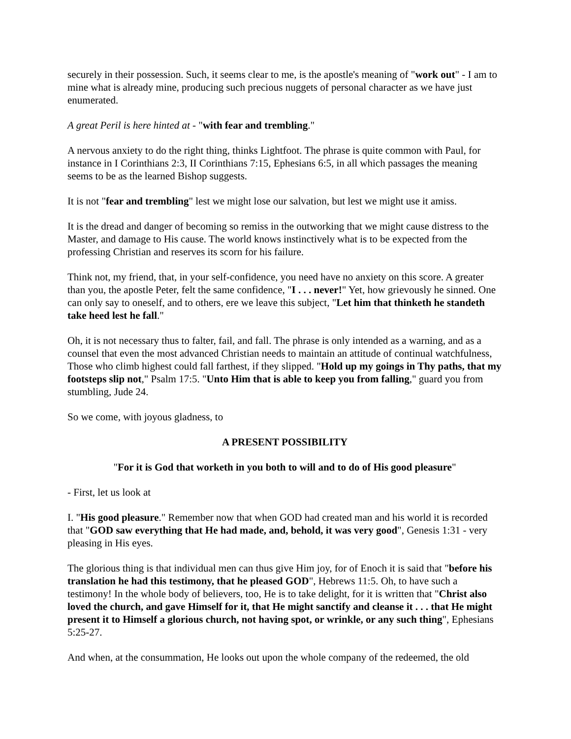securely in their possession. Such, it seems clear to me, is the apostle's meaning of "work out" - I am to mine what is already mine, producing such precious nuggets of personal character as we have just enumerated.
A great Peril is here hinted at - "with fear and trembling."
A nervous anxiety to do the right thing, thinks Lightfoot. The phrase is quite common with Paul, for instance in I Corinthians 2:3, II Corinthians 7:15, Ephesians 6:5, in all which passages the meaning seems to be as the learned Bishop suggests.
It is not "fear and trembling" lest we might lose our salvation, but lest we might use it amiss.
It is the dread and danger of becoming so remiss in the outworking that we might cause distress to the Master, and damage to His cause. The world knows instinctively what is to be expected from the professing Christian and reserves its scorn for his failure.
Think not, my friend, that, in your self-confidence, you need have no anxiety on this score. A greater than you, the apostle Peter, felt the same confidence, "I . . . never!" Yet, how grievously he sinned. One can only say to oneself, and to others, ere we leave this subject, "Let him that thinketh he standeth take heed lest he fall."
Oh, it is not necessary thus to falter, fail, and fall. The phrase is only intended as a warning, and as a counsel that even the most advanced Christian needs to maintain an attitude of continual watchfulness, Those who climb highest could fall farthest, if they slipped. "Hold up my goings in Thy paths, that my footsteps slip not," Psalm 17:5. "Unto Him that is able to keep you from falling," guard you from stumbling, Jude 24.
So we come, with joyous gladness, to
A PRESENT POSSIBILITY
"For it is God that worketh in you both to will and to do of His good pleasure"
- First, let us look at
I. "His good pleasure." Remember now that when GOD had created man and his world it is recorded that "GOD saw everything that He had made, and, behold, it was very good", Genesis 1:31 - very pleasing in His eyes.
The glorious thing is that individual men can thus give Him joy, for of Enoch it is said that "before his translation he had this testimony, that he pleased GOD", Hebrews 11:5. Oh, to have such a testimony! In the whole body of believers, too, He is to take delight, for it is written that "Christ also loved the church, and gave Himself for it, that He might sanctify and cleanse it . . . that He might present it to Himself a glorious church, not having spot, or wrinkle, or any such thing", Ephesians 5:25-27.
And when, at the consummation, He looks out upon the whole company of the redeemed, the old